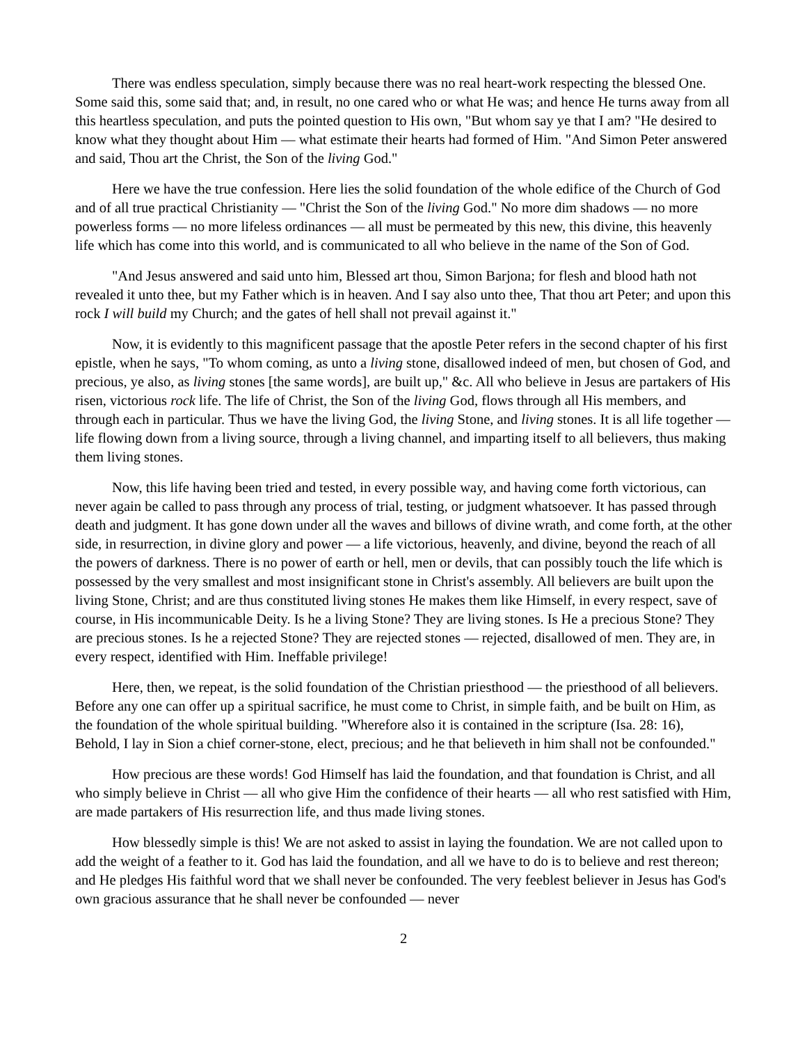There was endless speculation, simply because there was no real heart-work respecting the blessed One. Some said this, some said that; and, in result, no one cared who or what He was; and hence He turns away from all this heartless speculation, and puts the pointed question to His own, "But whom say ye that I am? "He desired to know what they thought about Him — what estimate their hearts had formed of Him. "And Simon Peter answered and said, Thou art the Christ, the Son of the living God."
Here we have the true confession. Here lies the solid foundation of the whole edifice of the Church of God and of all true practical Christianity — "Christ the Son of the living God." No more dim shadows — no more powerless forms — no more lifeless ordinances — all must be permeated by this new, this divine, this heavenly life which has come into this world, and is communicated to all who believe in the name of the Son of God.
"And Jesus answered and said unto him, Blessed art thou, Simon Barjona; for flesh and blood hath not revealed it unto thee, but my Father which is in heaven. And I say also unto thee, That thou art Peter; and upon this rock I will build my Church; and the gates of hell shall not prevail against it."
Now, it is evidently to this magnificent passage that the apostle Peter refers in the second chapter of his first epistle, when he says, "To whom coming, as unto a living stone, disallowed indeed of men, but chosen of God, and precious, ye also, as living stones [the same words], are built up," &c. All who believe in Jesus are partakers of His risen, victorious rock life. The life of Christ, the Son of the living God, flows through all His members, and through each in particular. Thus we have the living God, the living Stone, and living stones. It is all life together — life flowing down from a living source, through a living channel, and imparting itself to all believers, thus making them living stones.
Now, this life having been tried and tested, in every possible way, and having come forth victorious, can never again be called to pass through any process of trial, testing, or judgment whatsoever. It has passed through death and judgment. It has gone down under all the waves and billows of divine wrath, and come forth, at the other side, in resurrection, in divine glory and power — a life victorious, heavenly, and divine, beyond the reach of all the powers of darkness. There is no power of earth or hell, men or devils, that can possibly touch the life which is possessed by the very smallest and most insignificant stone in Christ's assembly. All believers are built upon the living Stone, Christ; and are thus constituted living stones He makes them like Himself, in every respect, save of course, in His incommunicable Deity. Is he a living Stone? They are living stones. Is He a precious Stone? They are precious stones. Is he a rejected Stone? They are rejected stones — rejected, disallowed of men. They are, in every respect, identified with Him. Ineffable privilege!
Here, then, we repeat, is the solid foundation of the Christian priesthood — the priesthood of all believers. Before any one can offer up a spiritual sacrifice, he must come to Christ, in simple faith, and be built on Him, as the foundation of the whole spiritual building. "Wherefore also it is contained in the scripture (Isa. 28: 16), Behold, I lay in Sion a chief corner-stone, elect, precious; and he that believeth in him shall not be confounded."
How precious are these words! God Himself has laid the foundation, and that foundation is Christ, and all who simply believe in Christ — all who give Him the confidence of their hearts — all who rest satisfied with Him, are made partakers of His resurrection life, and thus made living stones.
How blessedly simple is this! We are not asked to assist in laying the foundation. We are not called upon to add the weight of a feather to it. God has laid the foundation, and all we have to do is to believe and rest thereon; and He pledges His faithful word that we shall never be confounded. The very feeblest believer in Jesus has God's own gracious assurance that he shall never be confounded — never
2